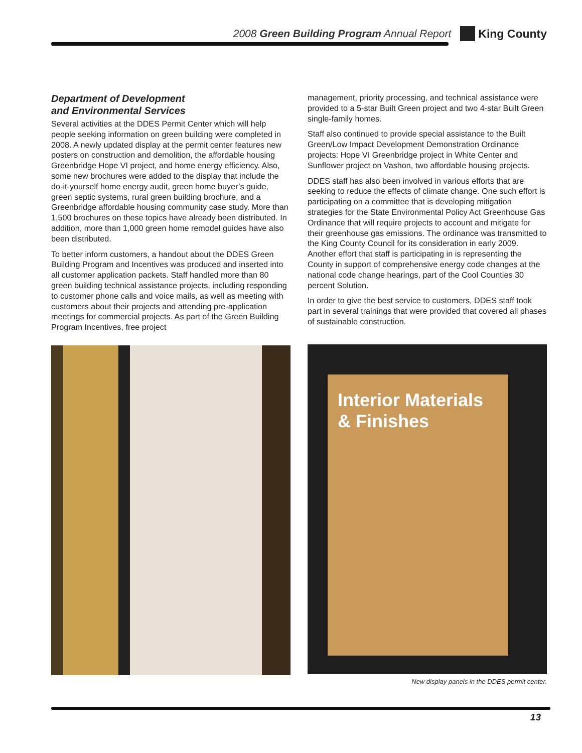2008 Green Building Program Annual Report
King County
Department of Development
and Environmental Services
Several activities at the DDES Permit Center which will help people seeking information on green building were completed in 2008. A newly updated display at the permit center features new posters on construction and demolition, the affordable housing Greenbridge Hope VI project, and home energy efficiency. Also, some new brochures were added to the display that include the do-it-yourself home energy audit, green home buyer’s guide, green septic systems, rural green building brochure, and a Greenbridge affordable housing community case study. More than 1,500 brochures on these topics have already been distributed. In addition, more than 1,000 green home remodel guides have also been distributed.
To better inform customers, a handout about the DDES Green Building Program and Incentives was produced and inserted into all customer application packets. Staff handled more than 80 green building technical assistance projects, including responding to customer phone calls and voice mails, as well as meeting with customers about their projects and attending pre-application meetings for commercial projects. As part of the Green Building Program Incentives, free project
management, priority processing, and technical assistance were provided to a 5-star Built Green project and two 4-star Built Green single-family homes.
Staff also continued to provide special assistance to the Built Green/Low Impact Development Demonstration Ordinance projects: Hope VI Greenbridge project in White Center and Sunflower project on Vashon, two affordable housing projects.
DDES staff has also been involved in various efforts that are seeking to reduce the effects of climate change. One such effort is participating on a committee that is developing mitigation strategies for the State Environmental Policy Act Greenhouse Gas Ordinance that will require projects to account and mitigate for their greenhouse gas emissions. The ordinance was transmitted to the King County Council for its consideration in early 2009. Another effort that staff is participating in is representing the County in support of comprehensive energy code changes at the national code change hearings, part of the Cool Counties 30 percent Solution.
In order to give the best service to customers, DDES staff took part in several trainings that were provided that covered all phases of sustainable construction.
Interior Materials & Finishes
New display panels in the DDES permit center.
13